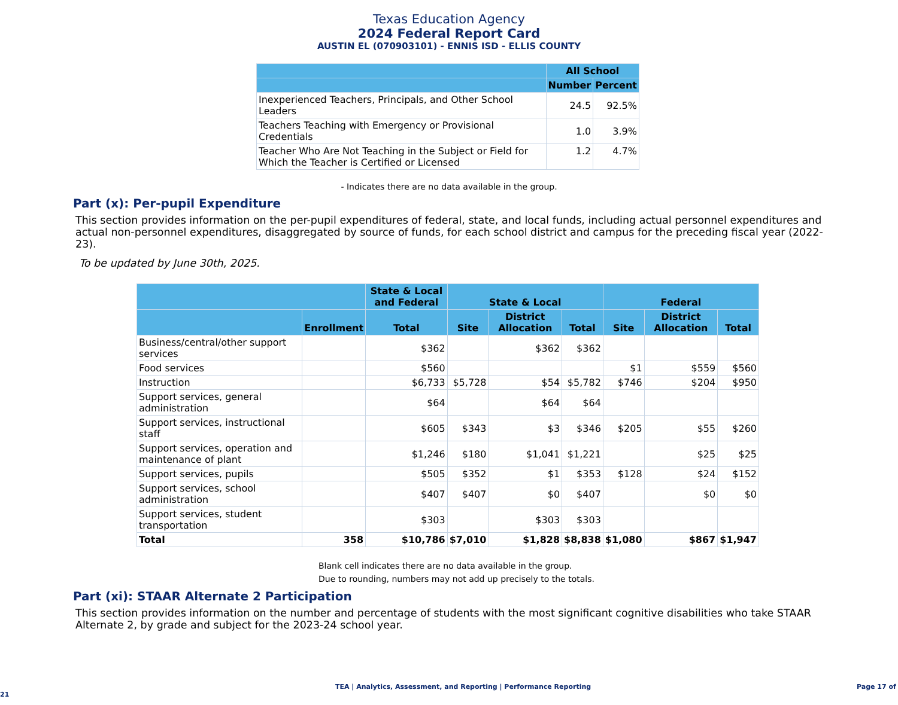Texas Education Agency
2024 Federal Report Card
AUSTIN EL (070903101) - ENNIS ISD - ELLIS COUNTY
| | All School | |
| --- | --- | --- |
| | Number | Percent |
| Inexperienced Teachers, Principals, and Other School Leaders | 24.5 | 92.5% |
| Teachers Teaching with Emergency or Provisional Credentials | 1.0 | 3.9% |
| Teacher Who Are Not Teaching in the Subject or Field for Which the Teacher is Certified or Licensed | 1.2 | 4.7% |
- Indicates there are no data available in the group.
Part (x): Per-pupil Expenditure
This section provides information on the per-pupil expenditures of federal, state, and local funds, including actual personnel expenditures and actual non-personnel expenditures, disaggregated by source of funds, for each school district and campus for the preceding fiscal year (2022-23).
To be updated by June 30th, 2025.
| | | State & Local and Federal | State & Local | | | Federal | | |
| --- | --- | --- | --- | --- | --- | --- | --- | --- |
| | Enrollment | Total | Site | District Allocation | Total | Site | District Allocation | Total |
| Business/central/other support services | | $362 | | $362 | $362 | | | |
| Food services | | $560 | | | | $1 | $559 | $560 |
| Instruction | | $6,733 | $5,728 | $54 | $5,782 | $746 | $204 | $950 |
| Support services, general administration | | $64 | | $64 | $64 | | | |
| Support services, instructional staff | | $605 | $343 | $3 | $346 | $205 | $55 | $260 |
| Support services, operation and maintenance of plant | | $1,246 | $180 | $1,041 | $1,221 | | $25 | $25 |
| Support services, pupils | | $505 | $352 | $1 | $353 | $128 | $24 | $152 |
| Support services, school administration | | $407 | $407 | $0 | $407 | | $0 | $0 |
| Support services, student transportation | | $303 | | $303 | $303 | | | |
| Total | 358 | $10,786 | $7,010 | $1,828 | $8,838 | $1,080 | $867 | $1,947 |
Blank cell indicates there are no data available in the group.
Due to rounding, numbers may not add up precisely to the totals.
Part (xi): STAAR Alternate 2 Participation
This section provides information on the number and percentage of students with the most significant cognitive disabilities who take STAAR Alternate 2, by grade and subject for the 2023-24 school year.
TEA | Analytics, Assessment, and Reporting | Performance Reporting Page 17 of 21